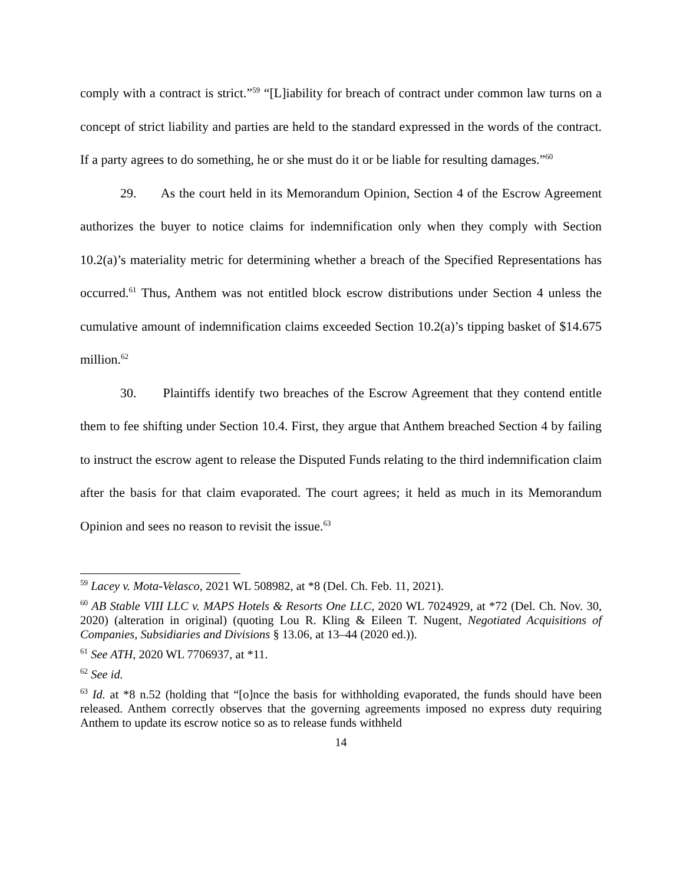comply with a contract is strict.”<sup>59</sup> “[L]iability for breach of contract under common law turns on a concept of strict liability and parties are held to the standard expressed in the words of the contract. If a party agrees to do something, he or she must do it or be liable for resulting damages.”<sup>60</sup>
29. As the court held in its Memorandum Opinion, Section 4 of the Escrow Agreement authorizes the buyer to notice claims for indemnification only when they comply with Section 10.2(a)’s materiality metric for determining whether a breach of the Specified Representations has occurred.<sup>61</sup> Thus, Anthem was not entitled block escrow distributions under Section 4 unless the cumulative amount of indemnification claims exceeded Section 10.2(a)’s tipping basket of $14.675 million.<sup>62</sup>
30. Plaintiffs identify two breaches of the Escrow Agreement that they contend entitle them to fee shifting under Section 10.4. First, they argue that Anthem breached Section 4 by failing to instruct the escrow agent to release the Disputed Funds relating to the third indemnification claim after the basis for that claim evaporated. The court agrees; it held as much in its Memorandum Opinion and sees no reason to revisit the issue.<sup>63</sup>
<sup>59</sup> Lacey v. Mota-Velasco, 2021 WL 508982, at *8 (Del. Ch. Feb. 11, 2021).
<sup>60</sup> AB Stable VIII LLC v. MAPS Hotels & Resorts One LLC, 2020 WL 7024929, at *72 (Del. Ch. Nov. 30, 2020) (alteration in original) (quoting Lou R. Kling & Eileen T. Nugent, Negotiated Acquisitions of Companies, Subsidiaries and Divisions § 13.06, at 13–44 (2020 ed.)).
<sup>61</sup> See ATH, 2020 WL 7706937, at *11.
<sup>62</sup> See id.
<sup>63</sup> Id. at *8 n.52 (holding that “[o]nce the basis for withholding evaporated, the funds should have been released. Anthem correctly observes that the governing agreements imposed no express duty requiring Anthem to update its escrow notice so as to release funds withheld
14